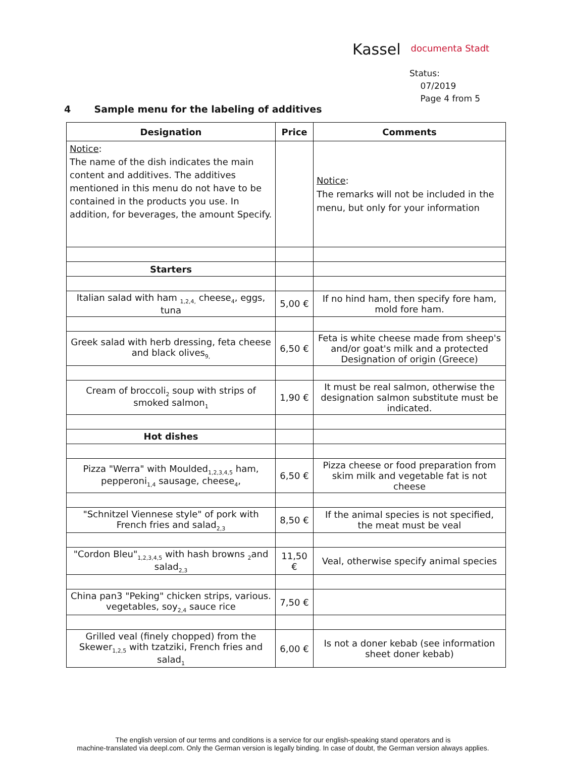Kassel documenta Stadt
Status:
07/2019
Page 4 from 5
4 Sample menu for the labeling of additives
| Designation | Price | Comments |
| --- | --- | --- |
| Notice : The name of the dish indicates the main content and additives. The additives mentioned in this menu do not have to be contained in the products you use. In addition, for beverages, the amount Specify. | | Notice : The remarks will not be included in the menu, but only for your information |
| Starters | | |
| Italian salad with ham <sub>1,2,4,</sub> cheese<sub>4</sub>, eggs, tuna | 5,00 € | If no hind ham, then specify fore ham, mold fore ham. |
| Greek salad with herb dressing, feta cheese and black olives<sub>9,</sub> | 6,50 € | Feta is white cheese made from sheep's and/or goat's milk and a protected Designation of origin (Greece) |
| Cream of broccoli<sub>2</sub> soup with strips of smoked salmon<sub>1</sub> | 1,90 € | It must be real salmon, otherwise the designation salmon substitute must be indicated. |
| Hot dishes | | |
| Pizza "Werra" with Moulded<sub>1,2,3,4,5</sub> ham, pepperoni<sub>1,4</sub> sausage, cheese<sub>4</sub>, | 6,50 € | Pizza cheese or food preparation from skim milk and vegetable fat is not cheese |
| "Schnitzel Viennese style" of pork with French fries and salad<sub>2,3</sub> | 8,50 € | If the animal species is not specified, the meat must be veal |
| "Cordon Bleu"<sub>1,2,3,4,5</sub> with hash browns <sub>2</sub>and salad<sub>2,3</sub> | 11,50 € | Veal, otherwise specify animal species |
| China pan3 "Peking" chicken strips, various. vegetables, soy<sub>2,4</sub> sauce rice | 7,50 € | |
| Grilled veal (finely chopped) from the Skewer<sub>1,2,5</sub> with tzatziki, French fries and salad<sub>1</sub> | 6,00 € | Is not a doner kebab (see information sheet doner kebab) |
The english version of our terms and conditions is a service for our english-speaking stand operators and is
machine-translated via deepl.com. Only the German version is legally binding. In case of doubt, the German version always applies.